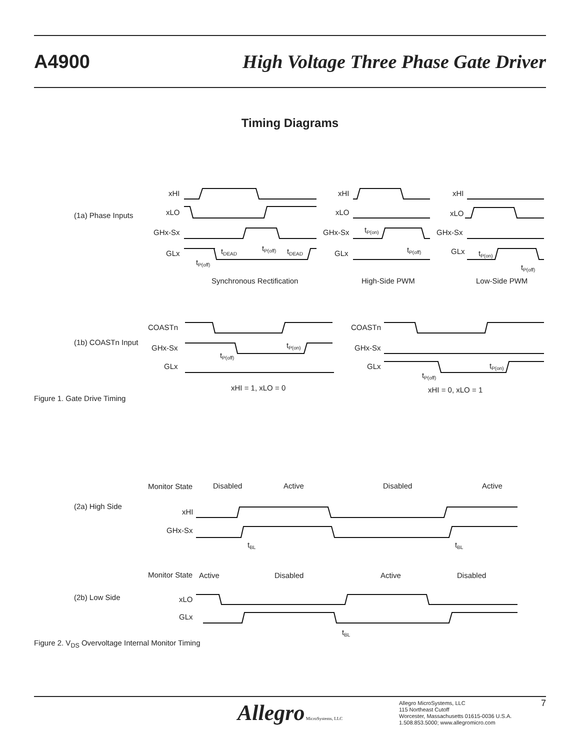A4900 High Voltage Three Phase Gate Driver
Timing Diagrams
xHI
xLO
GHx-Sx
GLx
(1a) Phase Inputs
tDEAD
tP(off)
tDEAD
tP(off)
Synchronous Rectification
xHI
xLO
GHx-Sx
GLx
tP(on)
tP(off)
High-Side PWM
xHI
xLO
GHx-Sx
GLx
tP(on)
tP(off)
Low-Side PWM
(1b) COASTn Input
COASTn
GHx-Sx
GLx
tP(off)
tP(on)
xHI = 1, xLO = 0
COASTn
GHx-Sx
GLx
tP(off)
tP(on)
xHI = 0, xLO = 1
Monitor State
Disabled
Active
Disabled
Active
(2a) High Side
xHI
GHx-Sx
tBL
tBL
Monitor State
Active
Disabled
Active
Disabled
(2b) Low Side
xLO
GLx
tBL
Figure 1. Gate Drive Timing
Figure 2. V<sub>DS</sub> Overvoltage Internal Monitor Timing
Allegro MicroSystems, LLC
Allegro MicroSystems, LLC
115 Northeast Cutoff
Worcester, Massachusetts 01615-0036 U.S.A.
1.508.853.5000; www.allegromicro.com
7